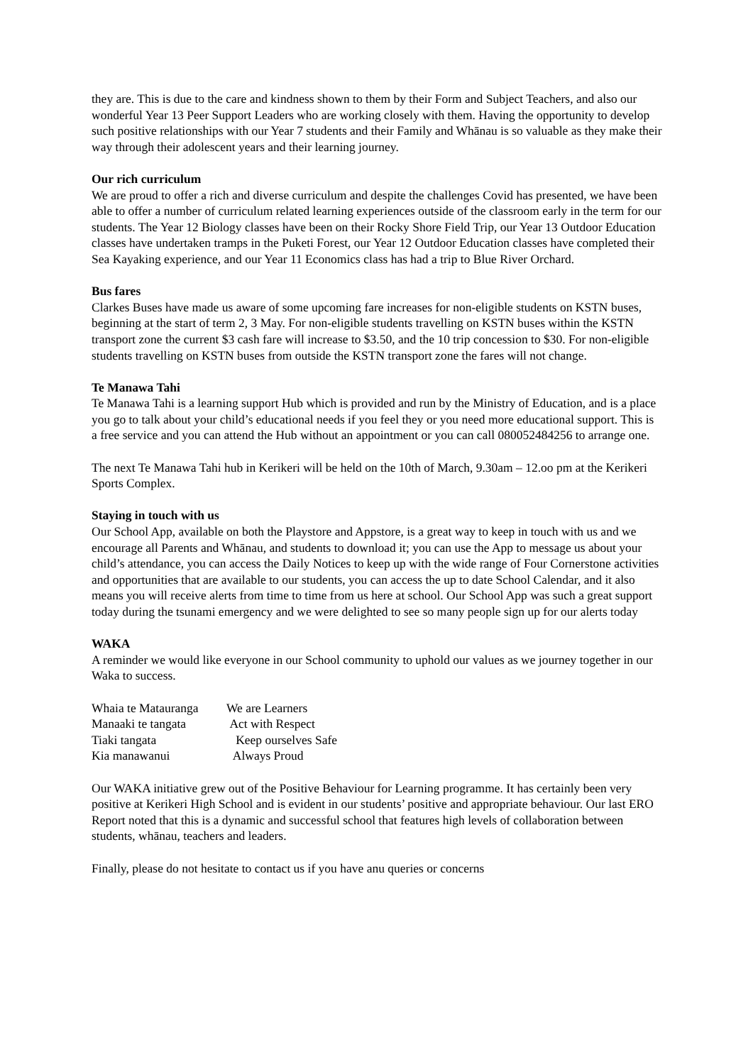they are. This is due to the care and kindness shown to them by their Form and Subject Teachers, and also our wonderful Year 13 Peer Support Leaders who are working closely with them. Having the opportunity to develop such positive relationships with our Year 7 students and their Family and Whānau is so valuable as they make their way through their adolescent years and their learning journey.
Our rich curriculum
We are proud to offer a rich and diverse curriculum and despite the challenges Covid has presented, we have been able to offer a number of curriculum related learning experiences outside of the classroom early in the term for our students. The Year 12 Biology classes have been on their Rocky Shore Field Trip, our Year 13 Outdoor Education classes have undertaken tramps in the Puketi Forest, our Year 12 Outdoor Education classes have completed their Sea Kayaking experience, and our Year 11 Economics class has had a trip to Blue River Orchard.
Bus fares
Clarkes Buses have made us aware of some upcoming fare increases for non-eligible students on KSTN buses, beginning at the start of term 2, 3 May. For non-eligible students travelling on KSTN buses within the KSTN transport zone the current $3 cash fare will increase to $3.50, and the 10 trip concession to $30. For non-eligible students travelling on KSTN buses from outside the KSTN transport zone the fares will not change.
Te Manawa Tahi
Te Manawa Tahi is a learning support Hub which is provided and run by the Ministry of Education, and is a place you go to talk about your child’s educational needs if you feel they or you need more educational support. This is a free service and you can attend the Hub without an appointment or you can call 080052484256 to arrange one.
The next Te Manawa Tahi hub in Kerikeri will be held on the 10th of March, 9.30am – 12.oo pm at the Kerikeri Sports Complex.
Staying in touch with us
Our School App, available on both the Playstore and Appstore, is a great way to keep in touch with us and we encourage all Parents and Whānau, and students to download it; you can use the App to message us about your child’s attendance, you can access the Daily Notices to keep up with the wide range of Four Cornerstone activities and opportunities that are available to our students, you can access the up to date School Calendar, and it also means you will receive alerts from time to time from us here at school. Our School App was such a great support today during the tsunami emergency and we were delighted to see so many people sign up for our alerts today
WAKA
A reminder we would like everyone in our School community to uphold our values as we journey together in our Waka to success.
| Whaia te Matauranga | We are Learners |
| Manaaki te tangata | Act with Respect |
| Tiaki tangata | Keep ourselves Safe |
| Kia manawanui | Always Proud |
Our WAKA initiative grew out of the Positive Behaviour for Learning programme. It has certainly been very positive at Kerikeri High School and is evident in our students’ positive and appropriate behaviour. Our last ERO Report noted that this is a dynamic and successful school that features high levels of collaboration between students, whānau, teachers and leaders.
Finally, please do not hesitate to contact us if you have anu queries or concerns